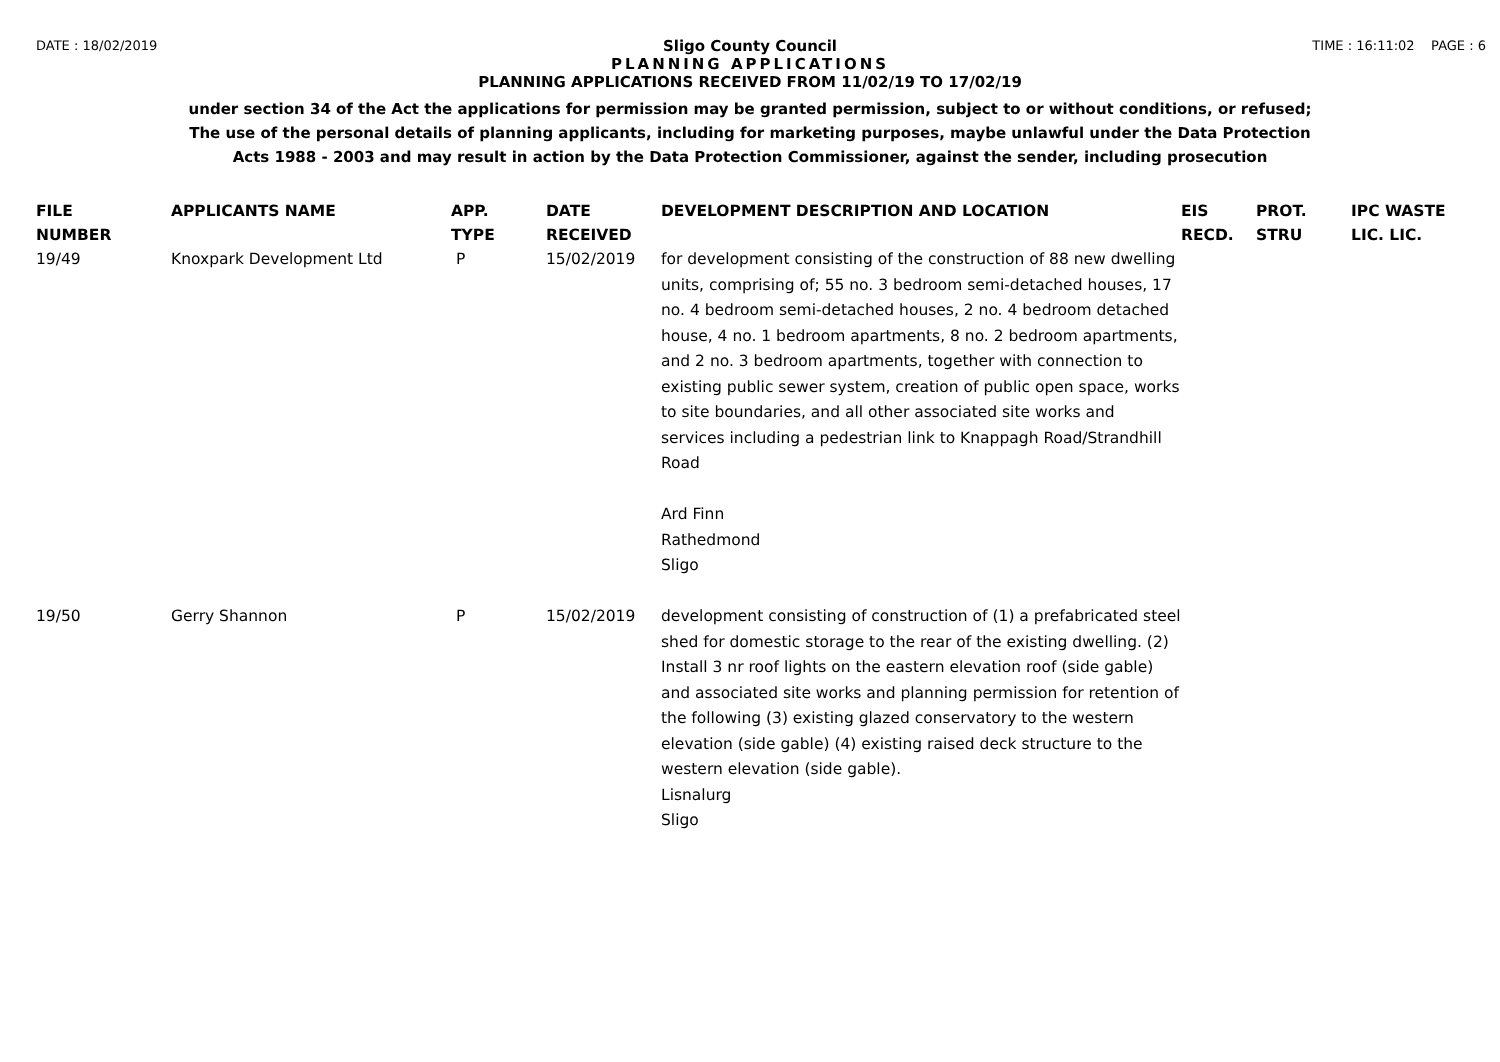DATE : 18/02/2019 TIME : 16:11:02 PAGE : 6
Sligo County Council
PLANNING APPLICATIONS
PLANNING APPLICATIONS RECEIVED FROM 11/02/19 TO 17/02/19
under section 34 of the Act the applications for permission may be granted permission, subject to or without conditions, or refused;
The use of the personal details of planning applicants, including for marketing purposes, maybe unlawful under the Data Protection
Acts 1988 - 2003 and may result in action by the Data Protection Commissioner, against the sender, including prosecution
| FILE NUMBER | APPLICANTS NAME | APP. TYPE | DATE RECEIVED | DEVELOPMENT DESCRIPTION AND LOCATION | EIS RECD. | PROT. STRU | IPC WASTE LIC. LIC. |
| --- | --- | --- | --- | --- | --- | --- | --- |
| 19/49 | Knoxpark Development Ltd | P | 15/02/2019 | for development consisting of the construction of 88 new dwelling units, comprising of; 55 no. 3 bedroom semi-detached houses, 17 no. 4 bedroom semi-detached houses, 2 no. 4 bedroom detached house, 4 no. 1 bedroom apartments, 8 no. 2 bedroom apartments, and 2 no. 3 bedroom apartments, together with connection to existing public sewer system, creation of public open space, works to site boundaries, and all other associated site works and services including a pedestrian link to Knappagh Road/Strandhill Road Ard Finn Rathedmond Sligo | | | |
| 19/50 | Gerry Shannon | P | 15/02/2019 | development consisting of construction of (1) a prefabricated steel shed for domestic storage to the rear of the existing dwelling. (2) Install 3 nr roof lights on the eastern elevation roof (side gable) and associated site works and planning permission for retention of the following (3) existing glazed conservatory to the western elevation (side gable) (4) existing raised deck structure to the western elevation (side gable). Lisnalurg Sligo | | | |